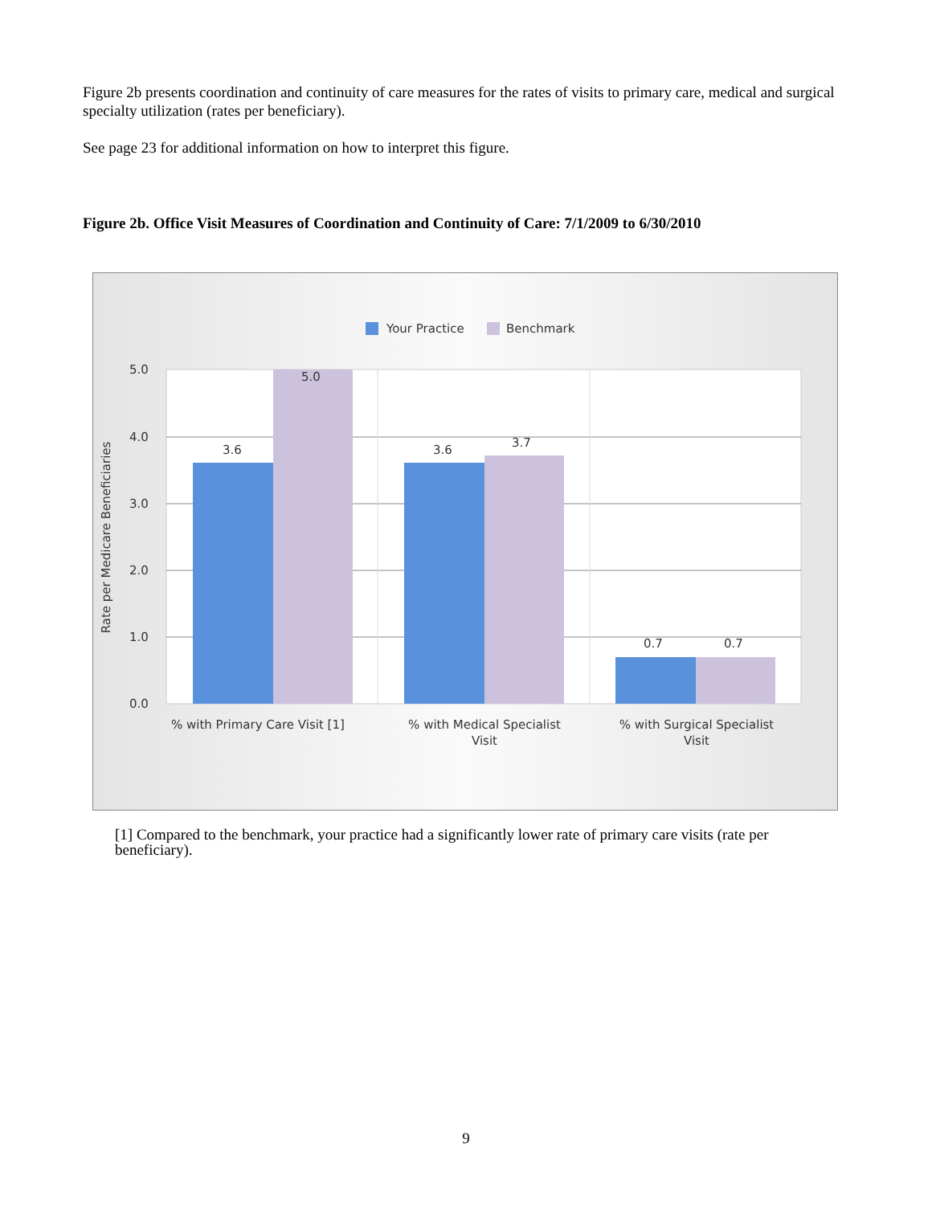Figure 2b presents coordination and continuity of care measures for the rates of visits to primary care, medical and surgical specialty utilization (rates per beneficiary).
See page 23 for additional information on how to interpret this figure.
Figure 2b. Office Visit Measures of Coordination and Continuity of Care: 7/1/2009 to 6/30/2010
Your Practice
Benchmark
5.0
4.0
3.0
2.0
1.0
0.0
3.6
5.0
3.6
3.7
0.7
0.7
% with Primary Care Visit [1]
% with Medical Specialist
Visit
% with Surgical Specialist
Visit
Rate per Medicare Beneficiaries
[1] Compared to the benchmark, your practice had a significantly lower rate of primary care visits (rate per beneficiary).
9